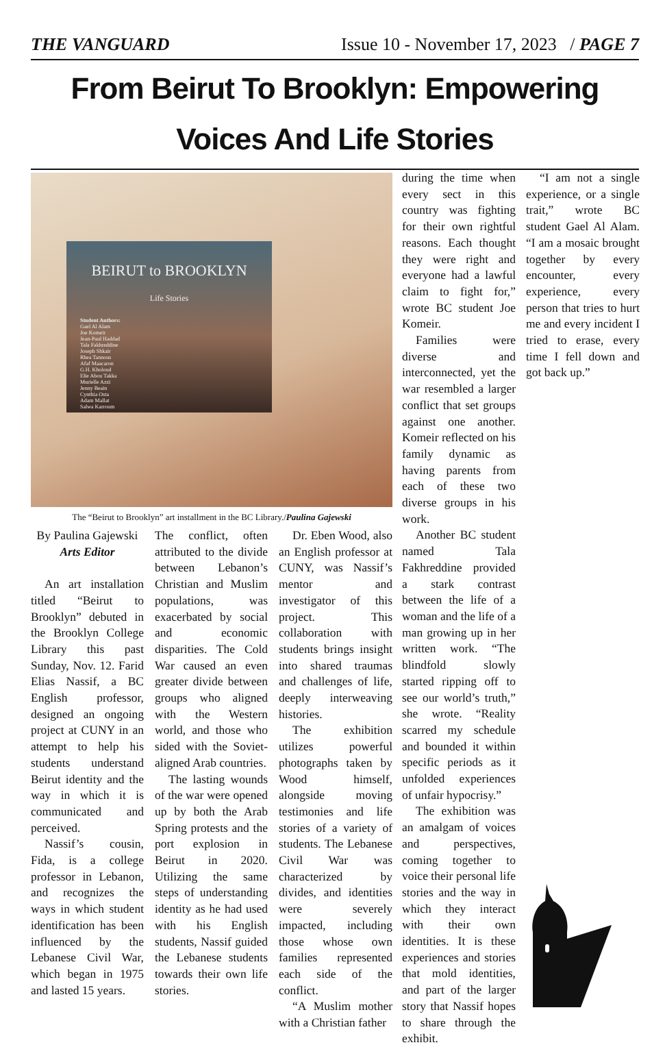THE VANGUARD Issue 10 - November 17, 2023 / PAGE 7
From Beirut To Brooklyn: Empowering Voices And Life Stories
BEIRUT to BROOKLYN
Life Stories
Student Authors:
Gael Al Alam
Joe Komeir
Jean-Paul Haddad
Tala Fakhreddine
Joseph Shkair
Rhea Tannous
Afaf Maacaron
G.H. Kholoud
Elie Abou Takka
Murielle Azzi
Jenny Beain
Cynthia Osta
Adam Mallat
Salwa Karroum
The “Beirut to Brooklyn” art installment in the BC Library./Paulina Gajewski
By Paulina Gajewski
Arts Editor
An art installation titled “Beirut to Brooklyn” debuted in the Brooklyn College Library this past Sunday, Nov. 12. Farid Elias Nassif, a BC English professor, designed an ongoing project at CUNY in an attempt to help his students understand Beirut identity and the way in which it is communicated and perceived.
Nassif’s cousin, Fida, is a college professor in Lebanon, and recognizes the ways in which student identification has been influenced by the Lebanese Civil War, which began in 1975 and lasted 15 years.
The conflict, often attributed to the divide between Lebanon’s Christian and Muslim populations, was exacerbated by social and economic disparities. The Cold War caused an even greater divide between groups who aligned with the Western world, and those who sided with the Soviet-aligned Arab countries.
The lasting wounds of the war were opened up by both the Arab Spring protests and the port explosion in Beirut in 2020. Utilizing the same steps of understanding identity as he had used with his English students, Nassif guided the Lebanese students towards their own life stories.
Dr. Eben Wood, also an English professor at CUNY, was Nassif’s mentor and investigator of this project. This collaboration with students brings insight into shared traumas and challenges of life, deeply interweaving histories.
The exhibition utilizes powerful photographs taken by Wood himself, alongside moving testimonies and life stories of a variety of students. The Lebanese Civil War was characterized by divides, and identities were severely impacted, including those whose own families represented each side of the conflict.
“A Muslim mother with a Christian father
during the time when every sect in this country was fighting for their own rightful reasons. Each thought they were right and everyone had a lawful claim to fight for,” wrote BC student Joe Komeir.
Families were diverse and interconnected, yet the war resembled a larger conflict that set groups against one another. Komeir reflected on his family dynamic as having parents from each of these two diverse groups in his work.
Another BC student named Tala Fakhreddine provided a stark contrast between the life of a woman and the life of a man growing up in her written work. “The blindfold slowly started ripping off to see our world’s truth,” she wrote. “Reality scarred my schedule and bounded it within specific periods as it unfolded experiences of unfair hypocrisy.”
The exhibition was an amalgam of voices and perspectives, coming together to voice their personal life stories and the way in which they interact with their own identities. It is these experiences and stories that mold identities, and part of the larger story that Nassif hopes to share through the exhibit.
“I am not a single experience, or a single trait,” wrote BC student Gael Al Alam. “I am a mosaic brought together by every encounter, every experience, every person that tries to hurt me and every incident I tried to erase, every time I fell down and got back up.”